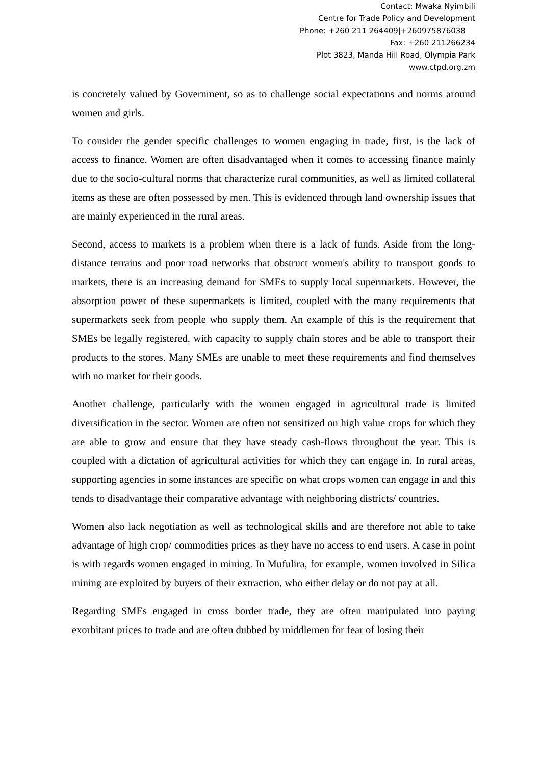Contact: Mwaka Nyimbili
Centre for Trade Policy and Development
Phone: +260 211 264409|+260975876038
Fax: +260 211266234
Plot 3823, Manda Hill Road, Olympia Park
www.ctpd.org.zm
is concretely valued by Government, so as to challenge social expectations and norms around women and girls.
To consider the gender specific challenges to women engaging in trade, first, is the lack of access to finance. Women are often disadvantaged when it comes to accessing finance mainly due to the socio-cultural norms that characterize rural communities, as well as limited collateral items as these are often possessed by men. This is evidenced through land ownership issues that are mainly experienced in the rural areas.
Second, access to markets is a problem when there is a lack of funds. Aside from the long-distance terrains and poor road networks that obstruct women's ability to transport goods to markets, there is an increasing demand for SMEs to supply local supermarkets. However, the absorption power of these supermarkets is limited, coupled with the many requirements that supermarkets seek from people who supply them. An example of this is the requirement that SMEs be legally registered, with capacity to supply chain stores and be able to transport their products to the stores. Many SMEs are unable to meet these requirements and find themselves with no market for their goods.
Another challenge, particularly with the women engaged in agricultural trade is limited diversification in the sector. Women are often not sensitized on high value crops for which they are able to grow and ensure that they have steady cash-flows throughout the year. This is coupled with a dictation of agricultural activities for which they can engage in. In rural areas, supporting agencies in some instances are specific on what crops women can engage in and this tends to disadvantage their comparative advantage with neighboring districts/ countries.
Women also lack negotiation as well as technological skills and are therefore not able to take advantage of high crop/ commodities prices as they have no access to end users. A case in point is with regards women engaged in mining. In Mufulira, for example, women involved in Silica mining are exploited by buyers of their extraction, who either delay or do not pay at all.
Regarding SMEs engaged in cross border trade, they are often manipulated into paying exorbitant prices to trade and are often dubbed by middlemen for fear of losing their